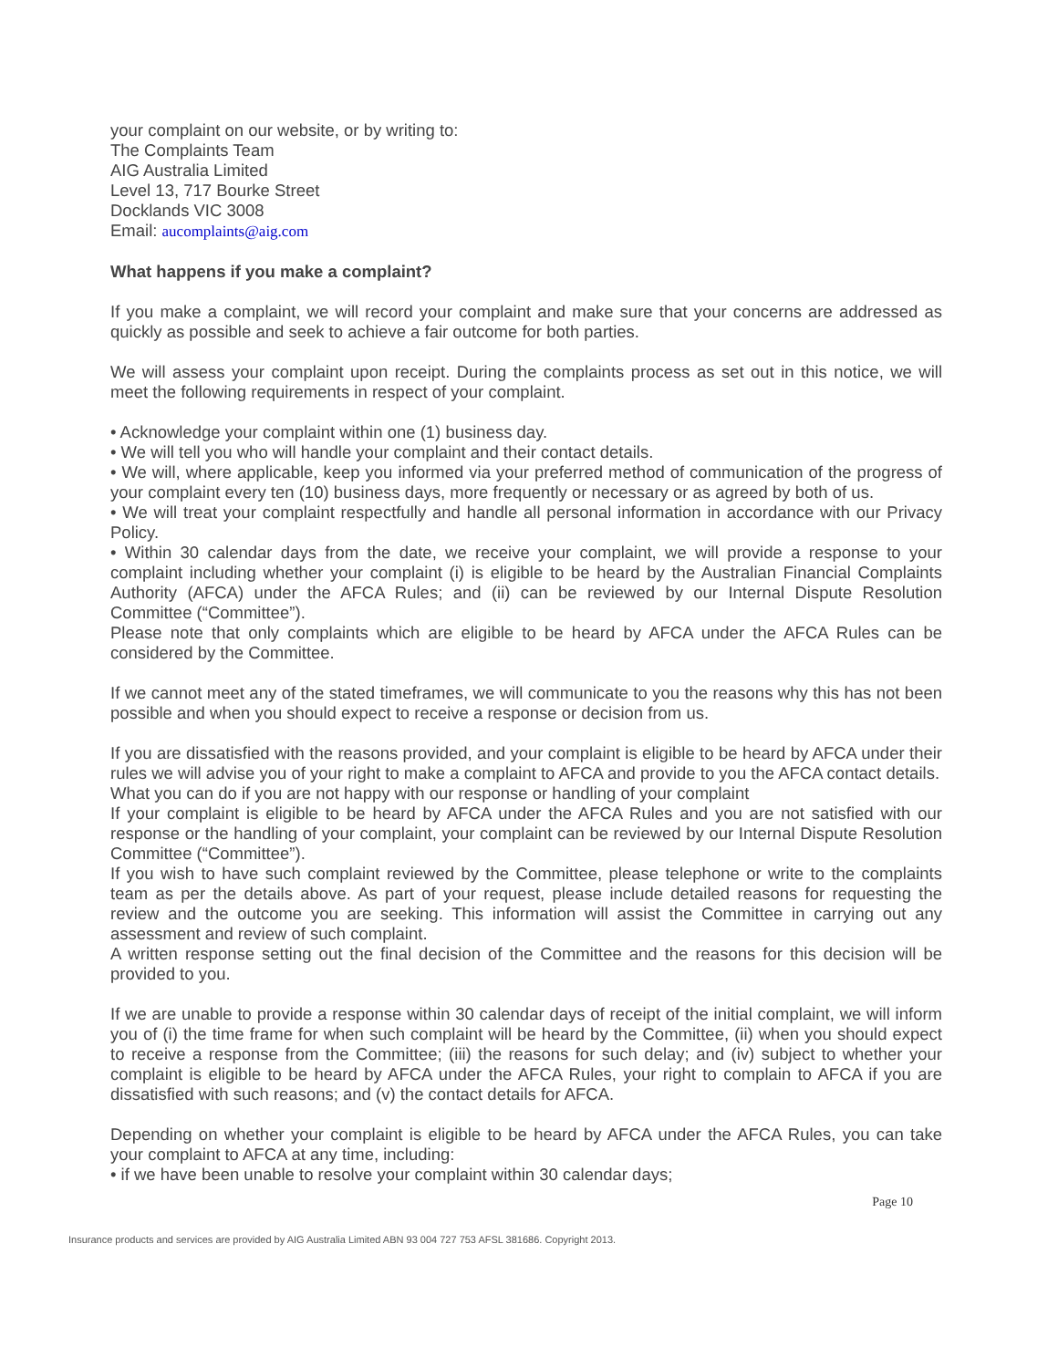your complaint on our website, or by writing to:
The Complaints Team
AIG Australia Limited
Level 13, 717 Bourke Street
Docklands VIC 3008
Email: aucomplaints@aig.com
What happens if you make a complaint?
If you make a complaint, we will record your complaint and make sure that your concerns are addressed as quickly as possible and seek to achieve a fair outcome for both parties.
We will assess your complaint upon receipt. During the complaints process as set out in this notice, we will meet the following requirements in respect of your complaint.
• Acknowledge your complaint within one (1) business day.
• We will tell you who will handle your complaint and their contact details.
• We will, where applicable, keep you informed via your preferred method of communication of the progress of your complaint every ten (10) business days, more frequently or necessary or as agreed by both of us.
• We will treat your complaint respectfully and handle all personal information in accordance with our Privacy Policy.
• Within 30 calendar days from the date, we receive your complaint, we will provide a response to your complaint including whether your complaint (i) is eligible to be heard by the Australian Financial Complaints Authority (AFCA) under the AFCA Rules; and (ii) can be reviewed by our Internal Dispute Resolution Committee (“Committee”).
Please note that only complaints which are eligible to be heard by AFCA under the AFCA Rules can be considered by the Committee.
If we cannot meet any of the stated timeframes, we will communicate to you the reasons why this has not been possible and when you should expect to receive a response or decision from us.
If you are dissatisfied with the reasons provided, and your complaint is eligible to be heard by AFCA under their rules we will advise you of your right to make a complaint to AFCA and provide to you the AFCA contact details.
What you can do if you are not happy with our response or handling of your complaint
If your complaint is eligible to be heard by AFCA under the AFCA Rules and you are not satisfied with our response or the handling of your complaint, your complaint can be reviewed by our Internal Dispute Resolution Committee (“Committee”).
If you wish to have such complaint reviewed by the Committee, please telephone or write to the complaints team as per the details above. As part of your request, please include detailed reasons for requesting the review and the outcome you are seeking. This information will assist the Committee in carrying out any assessment and review of such complaint.
A written response setting out the final decision of the Committee and the reasons for this decision will be provided to you.
If we are unable to provide a response within 30 calendar days of receipt of the initial complaint, we will inform you of (i) the time frame for when such complaint will be heard by the Committee, (ii) when you should expect to receive a response from the Committee; (iii) the reasons for such delay; and (iv) subject to whether your complaint is eligible to be heard by AFCA under the AFCA Rules, your right to complain to AFCA if you are dissatisfied with such reasons; and (v) the contact details for AFCA.
Depending on whether your complaint is eligible to be heard by AFCA under the AFCA Rules, you can take your complaint to AFCA at any time, including:
• if we have been unable to resolve your complaint within 30 calendar days;
Page 10
Insurance products and services are provided by AIG Australia Limited ABN 93 004 727 753 AFSL 381686. Copyright 2013.